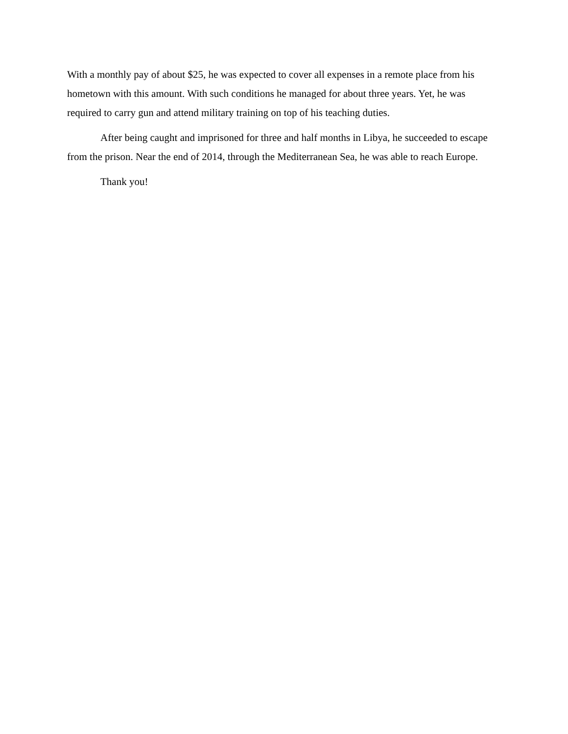With a monthly pay of about $25, he was expected to cover all expenses in a remote place from his hometown with this amount. With such conditions he managed for about three years. Yet, he was required to carry gun and attend military training on top of his teaching duties.
After being caught and imprisoned for three and half months in Libya, he succeeded to escape from the prison. Near the end of 2014, through the Mediterranean Sea, he was able to reach Europe.
Thank you!